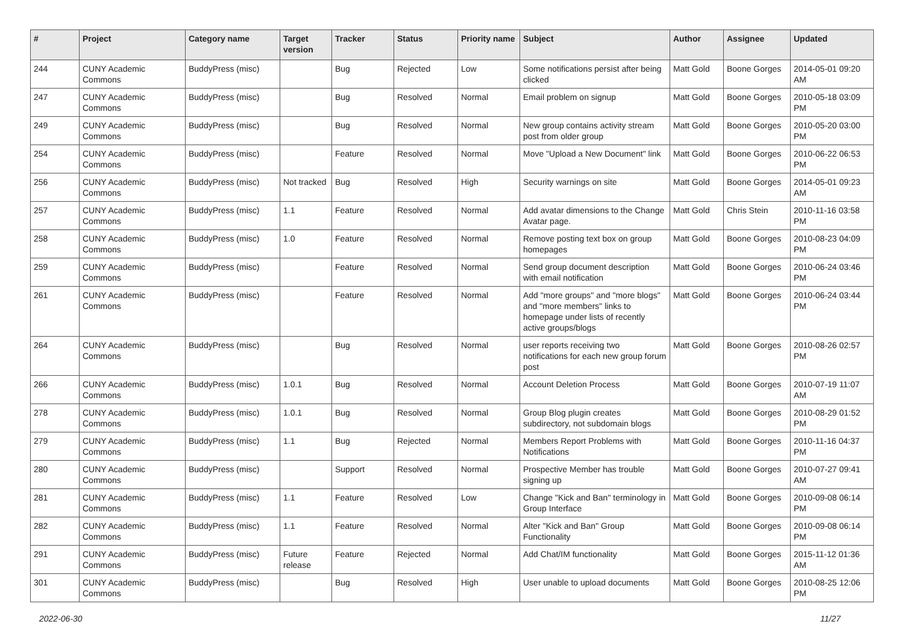| # | Project | Category name | Target version | Tracker | Status | Priority name | Subject | Author | Assignee | Updated |
| --- | --- | --- | --- | --- | --- | --- | --- | --- | --- | --- |
| 244 | CUNY Academic Commons | BuddyPress (misc) | | Bug | Rejected | Low | Some notifications persist after being clicked | Matt Gold | Boone Gorges | 2014-05-01 09:20 AM |
| 247 | CUNY Academic Commons | BuddyPress (misc) | | Bug | Resolved | Normal | Email problem on signup | Matt Gold | Boone Gorges | 2010-05-18 03:09 PM |
| 249 | CUNY Academic Commons | BuddyPress (misc) | | Bug | Resolved | Normal | New group contains activity stream post from older group | Matt Gold | Boone Gorges | 2010-05-20 03:00 PM |
| 254 | CUNY Academic Commons | BuddyPress (misc) | | Feature | Resolved | Normal | Move "Upload a New Document" link | Matt Gold | Boone Gorges | 2010-06-22 06:53 PM |
| 256 | CUNY Academic Commons | BuddyPress (misc) | Not tracked | Bug | Resolved | High | Security warnings on site | Matt Gold | Boone Gorges | 2014-05-01 09:23 AM |
| 257 | CUNY Academic Commons | BuddyPress (misc) | 1.1 | Feature | Resolved | Normal | Add avatar dimensions to the Change Avatar page. | Matt Gold | Chris Stein | 2010-11-16 03:58 PM |
| 258 | CUNY Academic Commons | BuddyPress (misc) | 1.0 | Feature | Resolved | Normal | Remove posting text box on group homepages | Matt Gold | Boone Gorges | 2010-08-23 04:09 PM |
| 259 | CUNY Academic Commons | BuddyPress (misc) | | Feature | Resolved | Normal | Send group document description with email notification | Matt Gold | Boone Gorges | 2010-06-24 03:46 PM |
| 261 | CUNY Academic Commons | BuddyPress (misc) | | Feature | Resolved | Normal | Add "more groups" and "more blogs" and "more members" links to homepage under lists of recently active groups/blogs | Matt Gold | Boone Gorges | 2010-06-24 03:44 PM |
| 264 | CUNY Academic Commons | BuddyPress (misc) | | Bug | Resolved | Normal | user reports receiving two notifications for each new group forum post | Matt Gold | Boone Gorges | 2010-08-26 02:57 PM |
| 266 | CUNY Academic Commons | BuddyPress (misc) | 1.0.1 | Bug | Resolved | Normal | Account Deletion Process | Matt Gold | Boone Gorges | 2010-07-19 11:07 AM |
| 278 | CUNY Academic Commons | BuddyPress (misc) | 1.0.1 | Bug | Resolved | Normal | Group Blog plugin creates subdirectory, not subdomain blogs | Matt Gold | Boone Gorges | 2010-08-29 01:52 PM |
| 279 | CUNY Academic Commons | BuddyPress (misc) | 1.1 | Bug | Rejected | Normal | Members Report Problems with Notifications | Matt Gold | Boone Gorges | 2010-11-16 04:37 PM |
| 280 | CUNY Academic Commons | BuddyPress (misc) | | Support | Resolved | Normal | Prospective Member has trouble signing up | Matt Gold | Boone Gorges | 2010-07-27 09:41 AM |
| 281 | CUNY Academic Commons | BuddyPress (misc) | 1.1 | Feature | Resolved | Low | Change "Kick and Ban" terminology in Group Interface | Matt Gold | Boone Gorges | 2010-09-08 06:14 PM |
| 282 | CUNY Academic Commons | BuddyPress (misc) | 1.1 | Feature | Resolved | Normal | Alter "Kick and Ban" Group Functionality | Matt Gold | Boone Gorges | 2010-09-08 06:14 PM |
| 291 | CUNY Academic Commons | BuddyPress (misc) | Future release | Feature | Rejected | Normal | Add Chat/IM functionality | Matt Gold | Boone Gorges | 2015-11-12 01:36 AM |
| 301 | CUNY Academic Commons | BuddyPress (misc) | | Bug | Resolved | High | User unable to upload documents | Matt Gold | Boone Gorges | 2010-08-25 12:06 PM |
2022-06-30 11/27